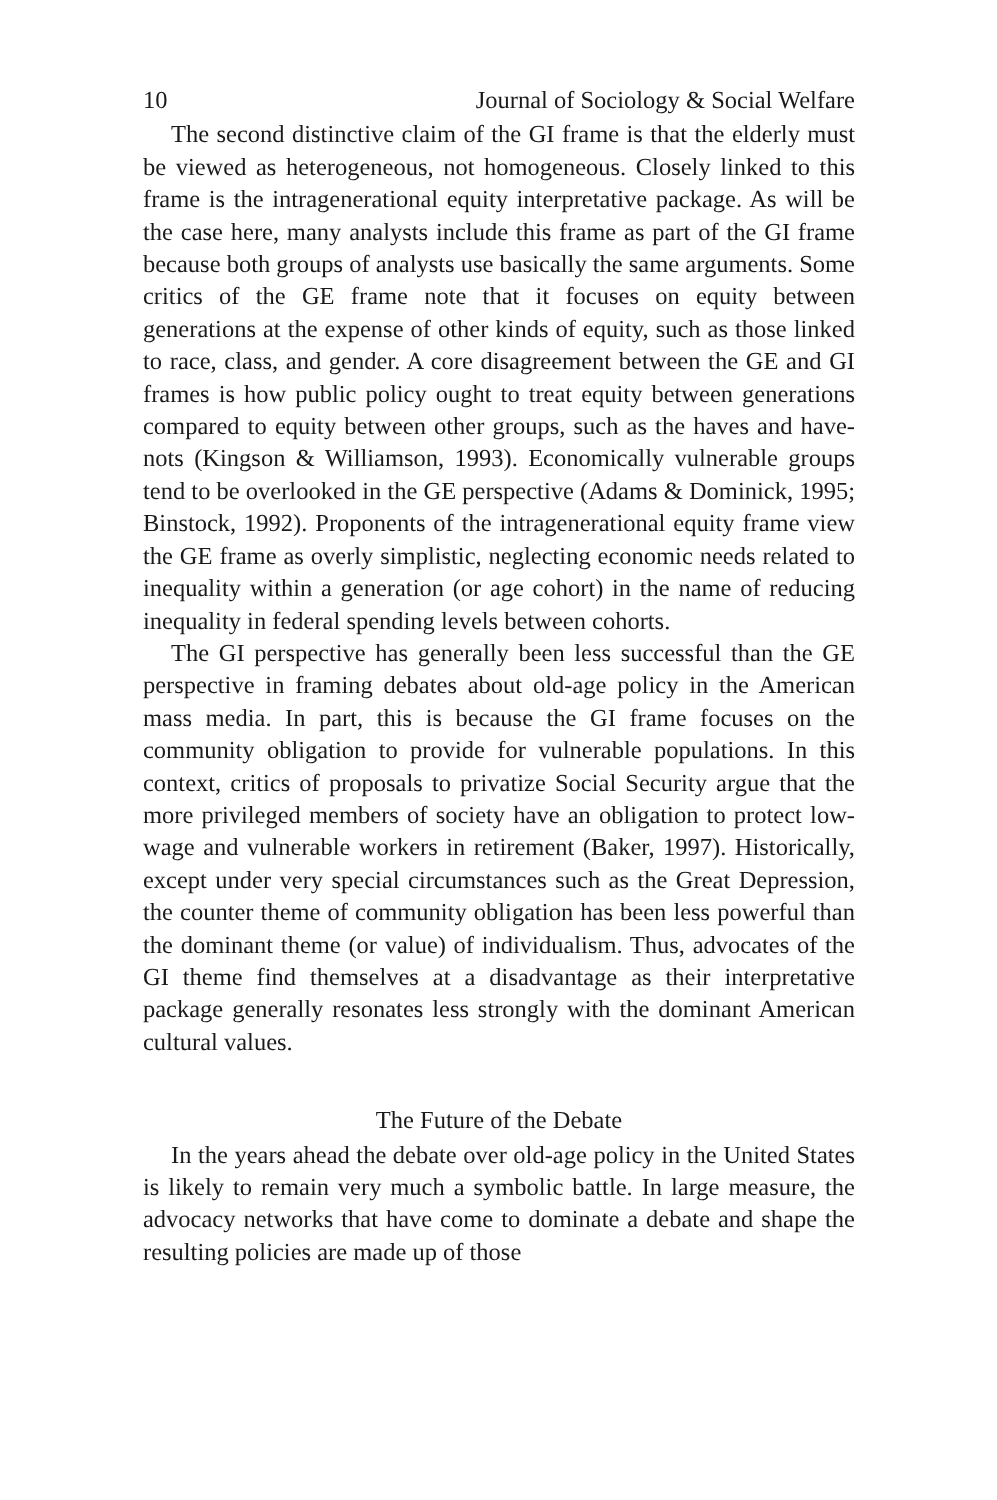10 Journal of Sociology & Social Welfare
The second distinctive claim of the GI frame is that the elderly must be viewed as heterogeneous, not homogeneous. Closely linked to this frame is the intragenerational equity interpretative package. As will be the case here, many analysts include this frame as part of the GI frame because both groups of analysts use basically the same arguments. Some critics of the GE frame note that it focuses on equity between generations at the expense of other kinds of equity, such as those linked to race, class, and gender. A core disagreement between the GE and GI frames is how public policy ought to treat equity between generations compared to equity between other groups, such as the haves and have-nots (Kingson & Williamson, 1993). Economically vulnerable groups tend to be overlooked in the GE perspective (Adams & Dominick, 1995; Binstock, 1992). Proponents of the intragenerational equity frame view the GE frame as overly simplistic, neglecting economic needs related to inequality within a generation (or age cohort) in the name of reducing inequality in federal spending levels between cohorts.
The GI perspective has generally been less successful than the GE perspective in framing debates about old-age policy in the American mass media. In part, this is because the GI frame focuses on the community obligation to provide for vulnerable populations. In this context, critics of proposals to privatize Social Security argue that the more privileged members of society have an obligation to protect low-wage and vulnerable workers in retirement (Baker, 1997). Historically, except under very special circumstances such as the Great Depression, the counter theme of community obligation has been less powerful than the dominant theme (or value) of individualism. Thus, advocates of the GI theme find themselves at a disadvantage as their interpretative package generally resonates less strongly with the dominant American cultural values.
The Future of the Debate
In the years ahead the debate over old-age policy in the United States is likely to remain very much a symbolic battle. In large measure, the advocacy networks that have come to dominate a debate and shape the resulting policies are made up of those